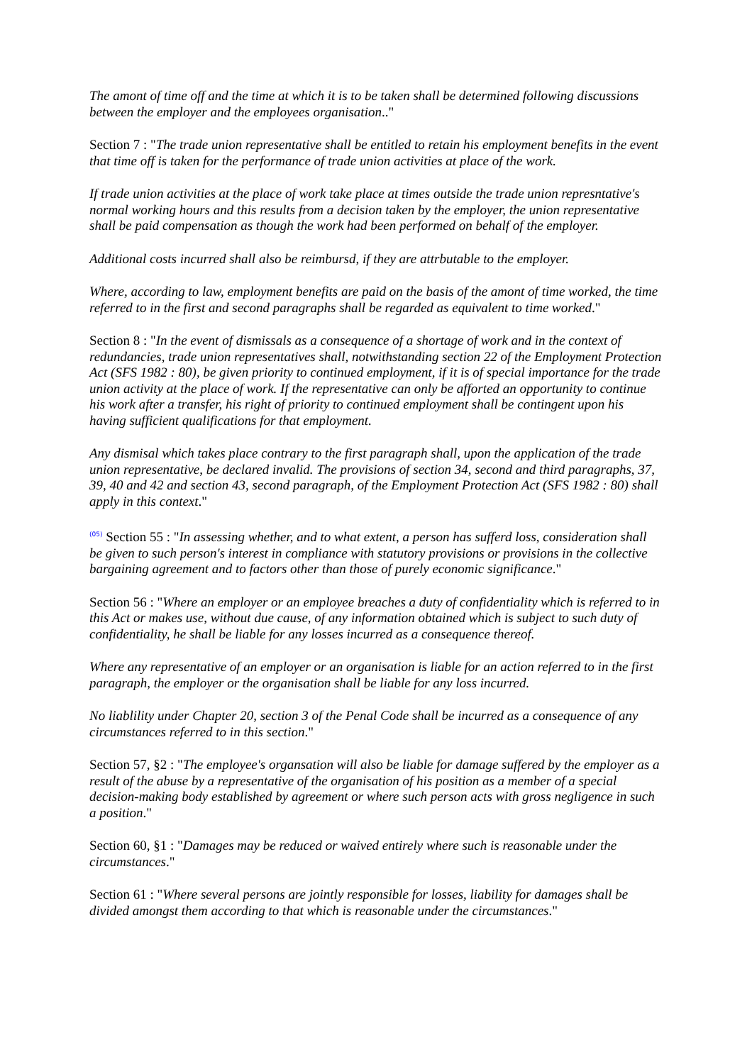The amont of time off and the time at which it is to be taken shall be determined following discussions between the employer and the employees organisation.."
Section 7 : "The trade union representative shall be entitled to retain his employment benefits in the event that time off is taken for the performance of trade union activities at place of the work.
If trade union activities at the place of work take place at times outside the trade union represntative's normal working hours and this results from a decision taken by the employer, the union representative shall be paid compensation as though the work had been performed on behalf of the employer.
Additional costs incurred shall also be reimbursd, if they are attrbutable to the employer.
Where, according to law, employment benefits are paid on the basis of the amont of time worked, the time referred to in the first and second paragraphs shall be regarded as equivalent to time worked."
Section 8 : "In the event of dismissals as a consequence of a shortage of work and in the context of redundancies, trade union representatives shall, notwithstanding section 22 of the Employment Protection Act (SFS 1982 : 80), be given priority to continued employment, if it is of special importance for the trade union activity at the place of work. If the representative can only be afforted an opportunity to continue his work after a transfer, his right of priority to continued employment shall be contingent upon his having sufficient qualifications for that employment.
Any dismisal which takes place contrary to the first paragraph shall, upon the application of the trade union representative, be declared invalid. The provisions of section 34, second and third paragraphs, 37, 39, 40 and 42 and section 43, second paragraph, of the Employment Protection Act (SFS 1982 : 80) shall apply in this context."
(05) Section 55 : "In assessing whether, and to what extent, a person has sufferd loss, consideration shall be given to such person's interest in compliance with statutory provisions or provisions in the collective bargaining agreement and to factors other than those of purely economic significance."
Section 56 : "Where an employer or an employee breaches a duty of confidentiality which is referred to in this Act or makes use, without due cause, of any information obtained which is subject to such duty of confidentiality, he shall be liable for any losses incurred as a consequence thereof.
Where any representative of an employer or an organisation is liable for an action referred to in the first paragraph, the employer or the organisation shall be liable for any loss incurred.
No liablility under Chapter 20, section 3 of the Penal Code shall be incurred as a consequence of any circumstances referred to in this section."
Section 57, §2 : "The employee's organsation will also be liable for damage suffered by the employer as a result of the abuse by a representative of the organisation of his position as a member of a special decision-making body established by agreement or where such person acts with gross negligence in such a position."
Section 60, §1 : "Damages may be reduced or waived entirely where such is reasonable under the circumstances."
Section 61 : "Where several persons are jointly responsible for losses, liability for damages shall be divided amongst them according to that which is reasonable under the circumstances."